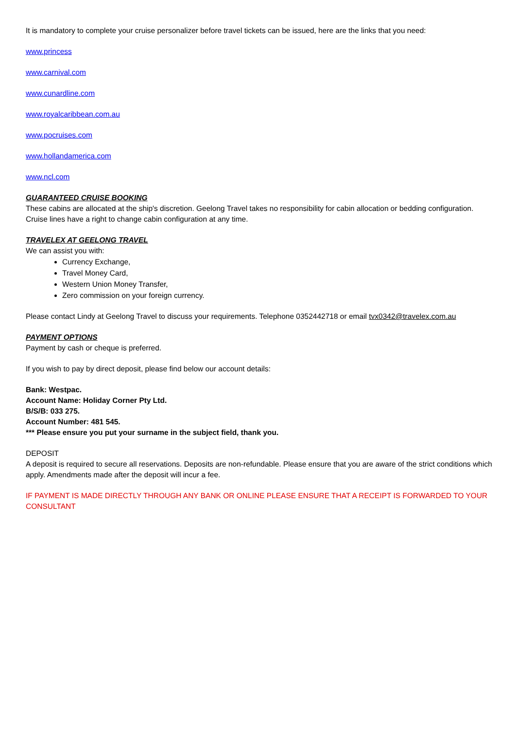It is mandatory to complete your cruise personalizer before travel tickets can be issued, here are the links that you need:
www.princess
www.carnival.com
www.cunardline.com
www.royalcaribbean.com.au
www.pocruises.com
www.hollandamerica.com
www.ncl.com
GUARANTEED CRUISE BOOKING
These cabins are allocated at the ship's discretion. Geelong Travel takes no responsibility for cabin allocation or bedding configuration. Cruise lines have a right to change cabin configuration at any time.
TRAVELEX AT GEELONG TRAVEL
We can assist you with:
Currency Exchange,
Travel Money Card,
Western Union Money Transfer,
Zero commission on your foreign currency.
Please contact Lindy at Geelong Travel to discuss your requirements. Telephone 0352442718 or email tvx0342@travelex.com.au
PAYMENT OPTIONS
Payment by cash or cheque is preferred.
If you wish to pay by direct deposit, please find below our account details:
Bank: Westpac.
Account Name: Holiday Corner Pty Ltd.
B/S/B: 033 275.
Account Number: 481 545.
*** Please ensure you put your surname in the subject field, thank you.
DEPOSIT
A deposit is required to secure all reservations. Deposits are non-refundable. Please ensure that you are aware of the strict conditions which apply. Amendments made after the deposit will incur a fee.
IF PAYMENT IS MADE DIRECTLY THROUGH ANY BANK OR ONLINE PLEASE ENSURE THAT A RECEIPT IS FORWARDED TO YOUR CONSULTANT